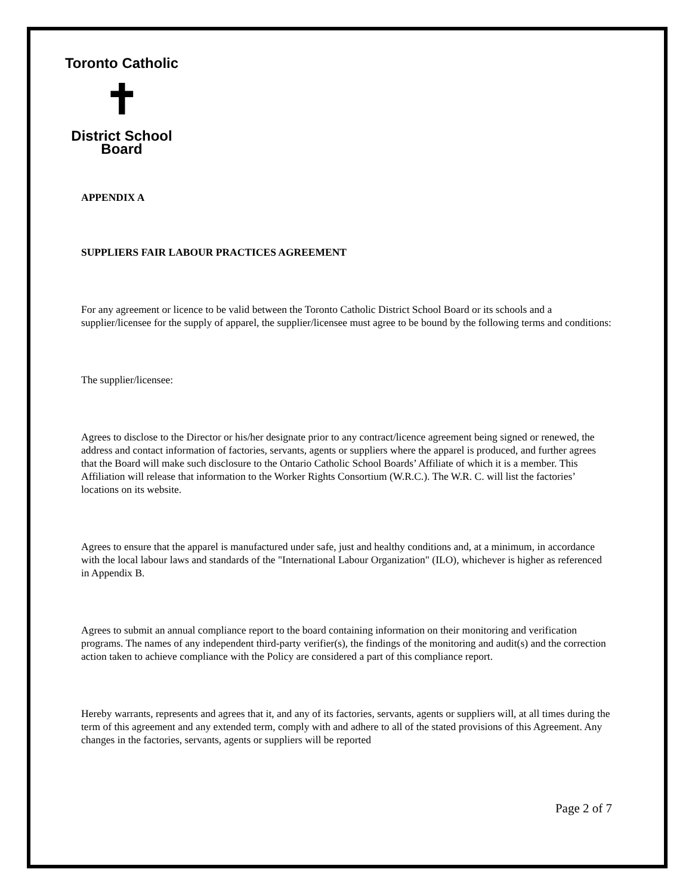Toronto Catholic
✝
District School Board
APPENDIX A
SUPPLIERS FAIR LABOUR PRACTICES AGREEMENT
For any agreement or licence to be valid between the Toronto Catholic District School Board or its schools and a supplier/licensee for the supply of apparel, the supplier/licensee must agree to be bound by the following terms and conditions:
The supplier/licensee:
Agrees to disclose to the Director or his/her designate prior to any contract/licence agreement being signed or renewed, the address and contact information of factories, servants, agents or suppliers where the apparel is produced, and further agrees that the Board will make such disclosure to the Ontario Catholic School Boards’ Affiliate of which it is a member. This Affiliation will release that information to the Worker Rights Consortium (W.R.C.). The W.R. C. will list the factories’ locations on its website.
Agrees to ensure that the apparel is manufactured under safe, just and healthy conditions and, at a minimum, in accordance with the local labour laws and standards of the "International Labour Organization" (ILO), whichever is higher as referenced in Appendix B.
Agrees to submit an annual compliance report to the board containing information on their monitoring and verification programs. The names of any independent third-party verifier(s), the findings of the monitoring and audit(s) and the correction action taken to achieve compliance with the Policy are considered a part of this compliance report.
Hereby warrants, represents and agrees that it, and any of its factories, servants, agents or suppliers will, at all times during the term of this agreement and any extended term, comply with and adhere to all of the stated provisions of this Agreement. Any changes in the factories, servants, agents or suppliers will be reported
Page 2 of 7